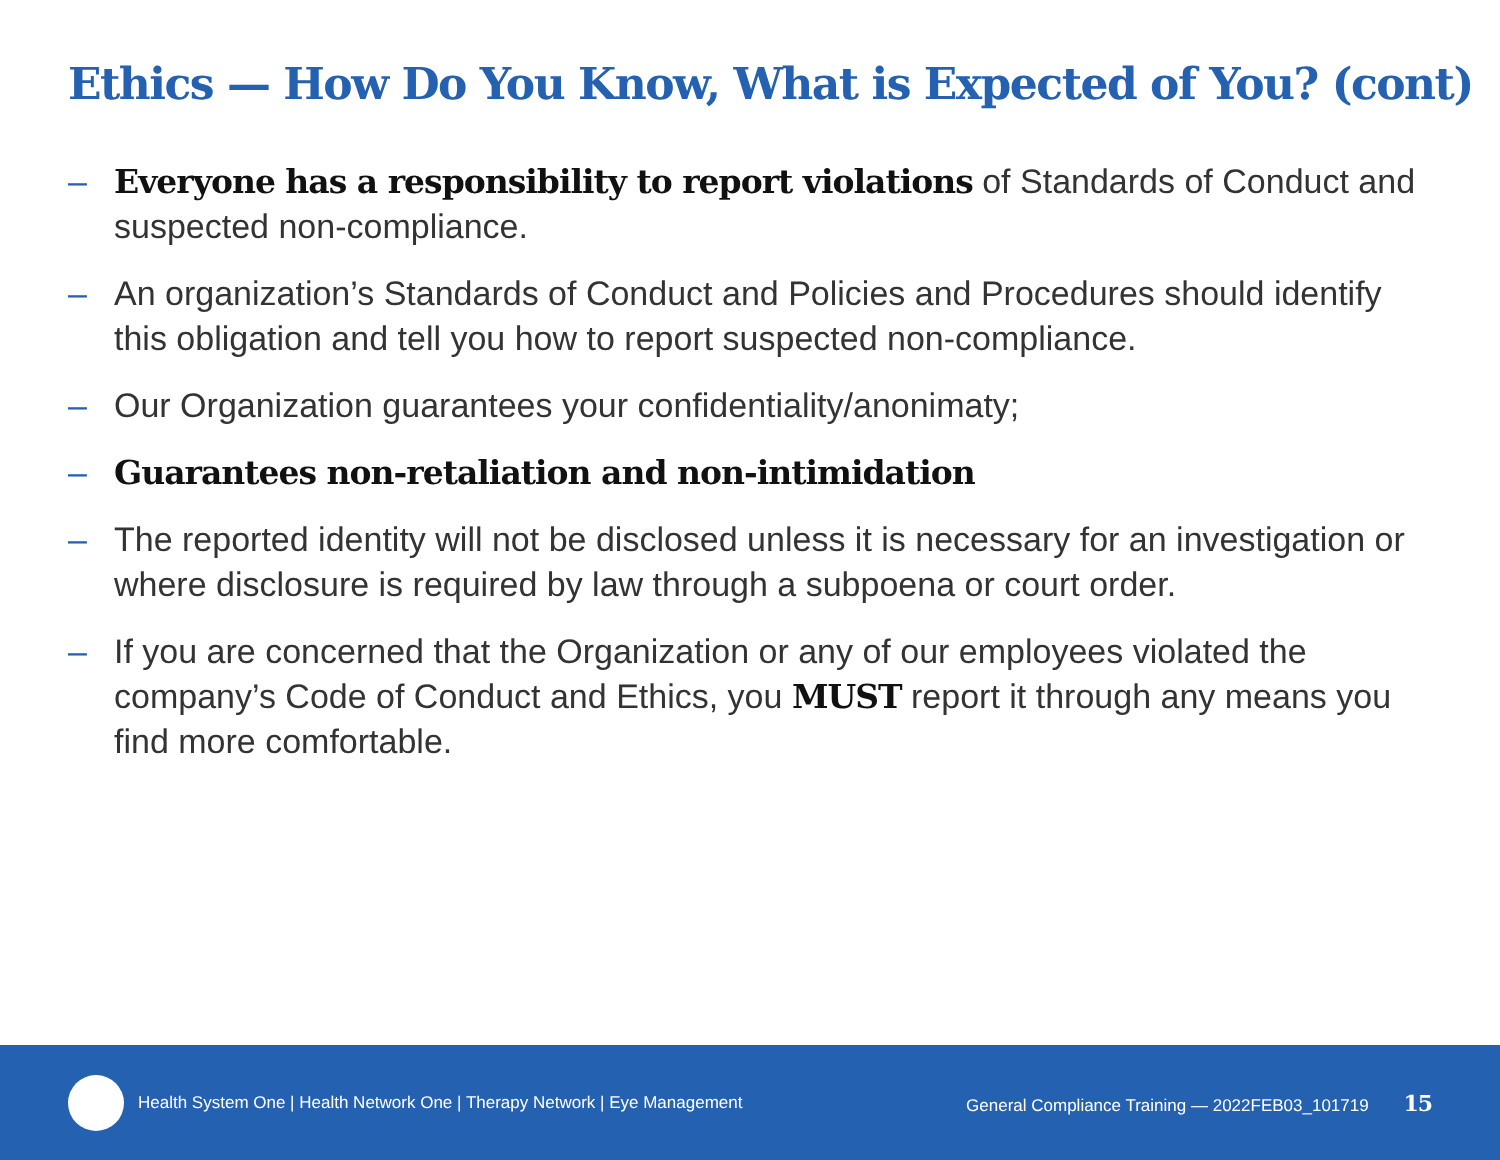Ethics — How Do You Know, What is Expected of You? (cont)
– Everyone has a responsibility to report violations of Standards of Conduct and suspected non-compliance.
– An organization’s Standards of Conduct and Policies and Procedures should identify this obligation and tell you how to report suspected non-compliance.
– Our Organization guarantees your confidentiality/anonimaty;
– Guarantees non-retaliation and non-intimidation
– The reported identity will not be disclosed unless it is necessary for an investigation or where disclosure is required by law through a subpoena or court order.
– If you are concerned that the Organization or any of our employees violated the company’s Code of Conduct and Ethics, you MUST report it through any means you find more comfortable.
Health System One | Health Network One | Therapy Network | Eye Management General Compliance Training — 2022FEB03_101719 15